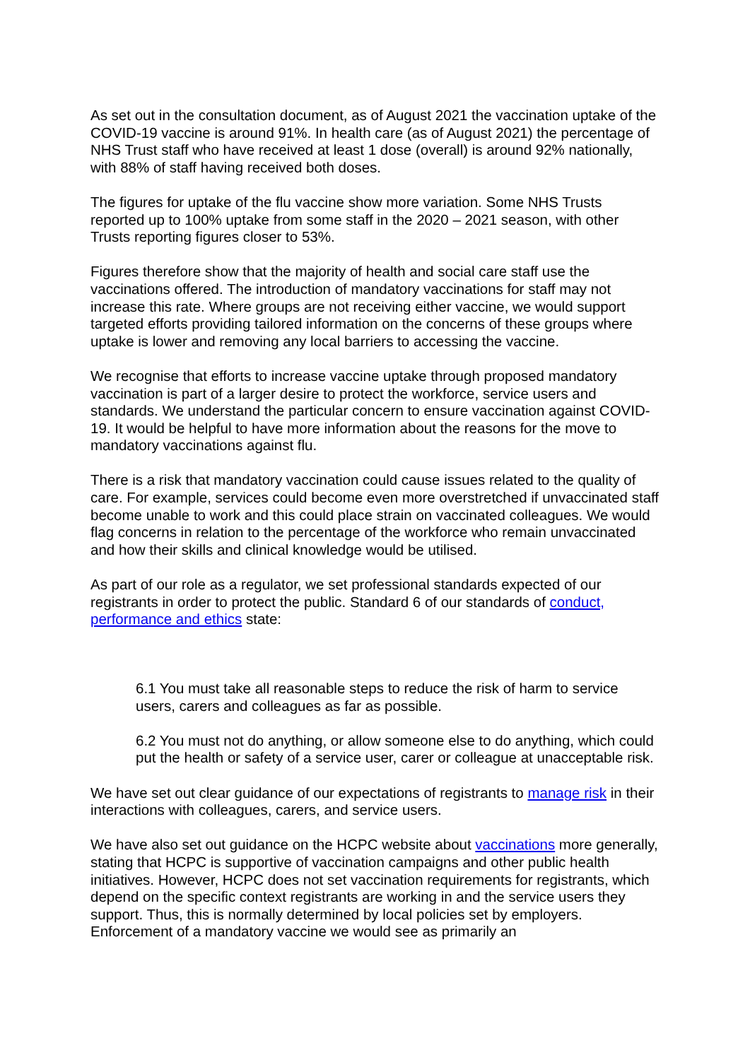As set out in the consultation document, as of August 2021 the vaccination uptake of the COVID-19 vaccine is around 91%. In health care (as of August 2021) the percentage of NHS Trust staff who have received at least 1 dose (overall) is around 92% nationally, with 88% of staff having received both doses.
The figures for uptake of the flu vaccine show more variation. Some NHS Trusts reported up to 100% uptake from some staff in the 2020 – 2021 season, with other Trusts reporting figures closer to 53%.
Figures therefore show that the majority of health and social care staff use the vaccinations offered. The introduction of mandatory vaccinations for staff may not increase this rate. Where groups are not receiving either vaccine, we would support targeted efforts providing tailored information on the concerns of these groups where uptake is lower and removing any local barriers to accessing the vaccine.
We recognise that efforts to increase vaccine uptake through proposed mandatory vaccination is part of a larger desire to protect the workforce, service users and standards. We understand the particular concern to ensure vaccination against COVID-19. It would be helpful to have more information about the reasons for the move to mandatory vaccinations against flu.
There is a risk that mandatory vaccination could cause issues related to the quality of care. For example, services could become even more overstretched if unvaccinated staff become unable to work and this could place strain on vaccinated colleagues. We would flag concerns in relation to the percentage of the workforce who remain unvaccinated and how their skills and clinical knowledge would be utilised.
As part of our role as a regulator, we set professional standards expected of our registrants in order to protect the public. Standard 6 of our standards of conduct, performance and ethics state:
6.1 You must take all reasonable steps to reduce the risk of harm to service users, carers and colleagues as far as possible.
6.2 You must not do anything, or allow someone else to do anything, which could put the health or safety of a service user, carer or colleague at unacceptable risk.
We have set out clear guidance of our expectations of registrants to manage risk in their interactions with colleagues, carers, and service users.
We have also set out guidance on the HCPC website about vaccinations more generally, stating that HCPC is supportive of vaccination campaigns and other public health initiatives. However, HCPC does not set vaccination requirements for registrants, which depend on the specific context registrants are working in and the service users they support. Thus, this is normally determined by local policies set by employers. Enforcement of a mandatory vaccine we would see as primarily an